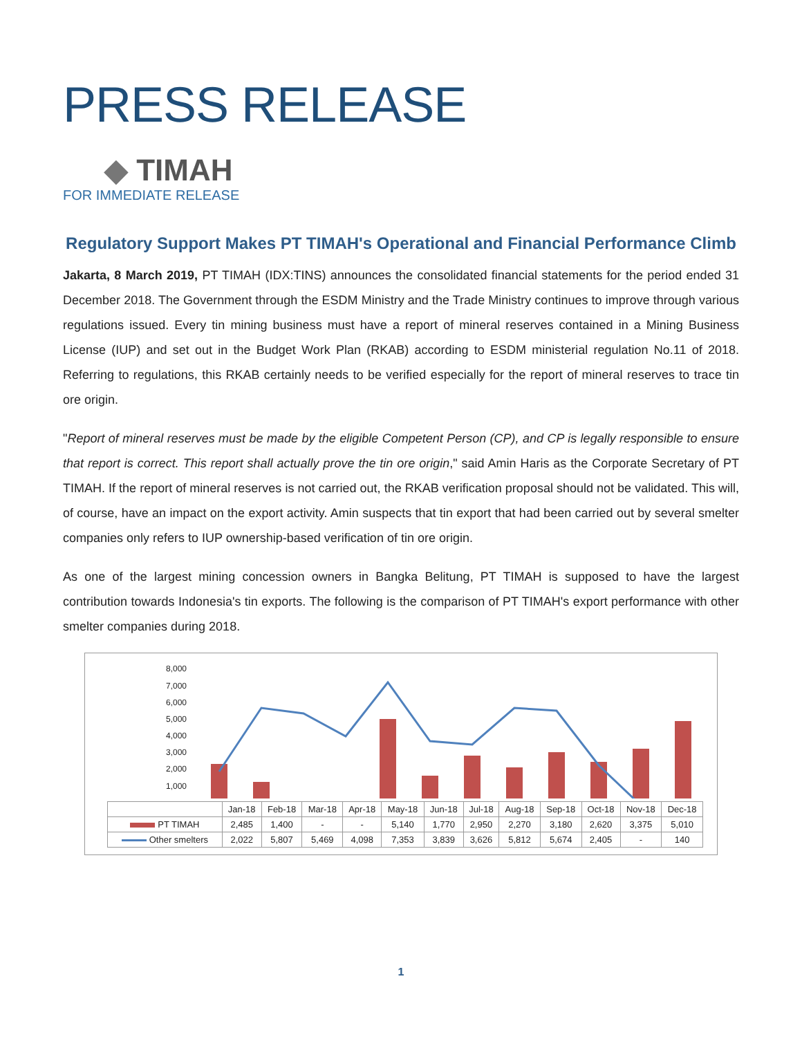PRESS RELEASE
◆ TIMAH
FOR IMMEDIATE RELEASE
Regulatory Support Makes PT TIMAH's Operational and Financial Performance Climb
Jakarta, 8 March 2019, PT TIMAH (IDX:TINS) announces the consolidated financial statements for the period ended 31 December 2018. The Government through the ESDM Ministry and the Trade Ministry continues to improve through various regulations issued. Every tin mining business must have a report of mineral reserves contained in a Mining Business License (IUP) and set out in the Budget Work Plan (RKAB) according to ESDM ministerial regulation No.11 of 2018. Referring to regulations, this RKAB certainly needs to be verified especially for the report of mineral reserves to trace tin ore origin.
"Report of mineral reserves must be made by the eligible Competent Person (CP), and CP is legally responsible to ensure that report is correct. This report shall actually prove the tin ore origin," said Amin Haris as the Corporate Secretary of PT TIMAH. If the report of mineral reserves is not carried out, the RKAB verification proposal should not be validated. This will, of course, have an impact on the export activity. Amin suspects that tin export that had been carried out by several smelter companies only refers to IUP ownership-based verification of tin ore origin.
As one of the largest mining concession owners in Bangka Belitung, PT TIMAH is supposed to have the largest contribution towards Indonesia's tin exports. The following is the comparison of PT TIMAH's export performance with other smelter companies during 2018.
8,000
7,000
6,000
5,000
4,000
3,000
2,000
1,000
-
| | Jan-18 | Feb-18 | Mar-18 | Apr-18 | May-18 | Jun-18 | Jul-18 | Aug-18 | Sep-18 | Oct-18 | Nov-18 | Dec-18 |
| --- | --- | --- | --- | --- | --- | --- | --- | --- | --- | --- | --- | --- |
| PT TIMAH | 2,485 | 1,400 | - | - | 5,140 | 1,770 | 2,950 | 2,270 | 3,180 | 2,620 | 3,375 | 5,010 |
| Other smelters | 2,022 | 5,807 | 5,469 | 4,098 | 7,353 | 3,839 | 3,626 | 5,812 | 5,674 | 2,405 | - | 140 |
1